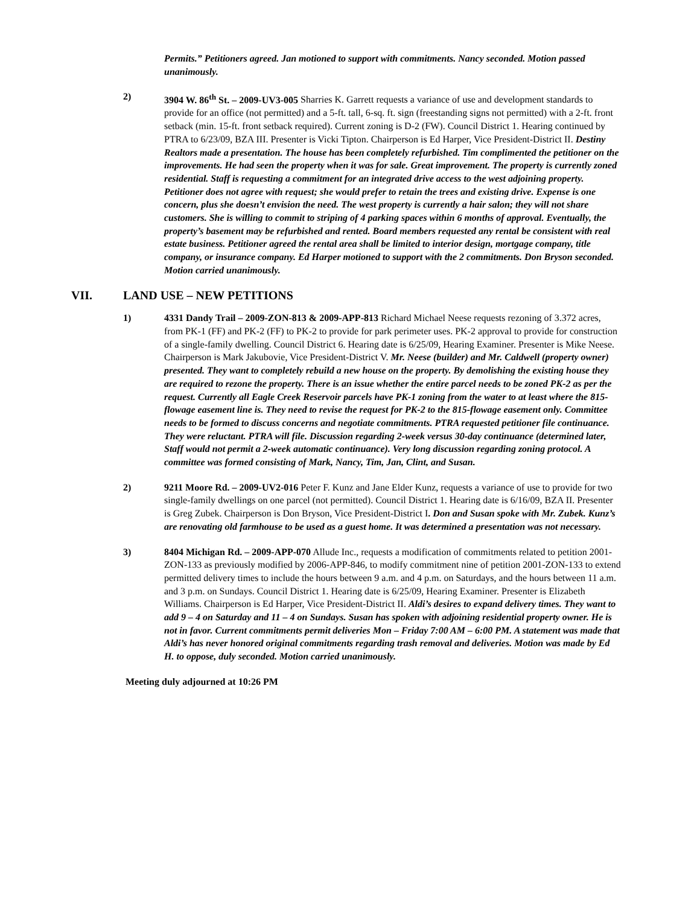Permits.” Petitioners agreed. Jan motioned to support with commitments. Nancy seconded. Motion passed unanimously.
2) 3904 W. 86<sup>th</sup> St. – 2009-UV3-005 Sharries K. Garrett requests a variance of use and development standards to provide for an office (not permitted) and a 5-ft. tall, 6-sq. ft. sign (freestanding signs not permitted) with a 2-ft. front setback (min. 15-ft. front setback required). Current zoning is D-2 (FW). Council District 1. Hearing continued by PTRA to 6/23/09, BZA III. Presenter is Vicki Tipton. Chairperson is Ed Harper, Vice President-District II. Destiny Realtors made a presentation. The house has been completely refurbished. Tim complimented the petitioner on the improvements. He had seen the property when it was for sale. Great improvement. The property is currently zoned residential. Staff is requesting a commitment for an integrated drive access to the west adjoining property. Petitioner does not agree with request; she would prefer to retain the trees and existing drive. Expense is one concern, plus she doesn’t envision the need. The west property is currently a hair salon; they will not share customers. She is willing to commit to striping of 4 parking spaces within 6 months of approval. Eventually, the property’s basement may be refurbished and rented. Board members requested any rental be consistent with real estate business. Petitioner agreed the rental area shall be limited to interior design, mortgage company, title company, or insurance company. Ed Harper motioned to support with the 2 commitments. Don Bryson seconded. Motion carried unanimously.
VII. LAND USE – NEW PETITIONS
1) 4331 Dandy Trail – 2009-ZON-813 & 2009-APP-813 Richard Michael Neese requests rezoning of 3.372 acres, from PK-1 (FF) and PK-2 (FF) to PK-2 to provide for park perimeter uses. PK-2 approval to provide for construction of a single-family dwelling. Council District 6. Hearing date is 6/25/09, Hearing Examiner. Presenter is Mike Neese. Chairperson is Mark Jakubovie, Vice President-District V. Mr. Neese (builder) and Mr. Caldwell (property owner) presented. They want to completely rebuild a new house on the property. By demolishing the existing house they are required to rezone the property. There is an issue whether the entire parcel needs to be zoned PK-2 as per the request. Currently all Eagle Creek Reservoir parcels have PK-1 zoning from the water to at least where the 815-flowage easement line is. They need to revise the request for PK-2 to the 815-flowage easement only. Committee needs to be formed to discuss concerns and negotiate commitments. PTRA requested petitioner file continuance. They were reluctant. PTRA will file. Discussion regarding 2-week versus 30-day continuance (determined later, Staff would not permit a 2-week automatic continuance). Very long discussion regarding zoning protocol. A committee was formed consisting of Mark, Nancy, Tim, Jan, Clint, and Susan.
2) 9211 Moore Rd. – 2009-UV2-016 Peter F. Kunz and Jane Elder Kunz, requests a variance of use to provide for two single-family dwellings on one parcel (not permitted). Council District 1. Hearing date is 6/16/09, BZA II. Presenter is Greg Zubek. Chairperson is Don Bryson, Vice President-District I. Don and Susan spoke with Mr. Zubek. Kunz’s are renovating old farmhouse to be used as a guest home. It was determined a presentation was not necessary.
3) 8404 Michigan Rd. – 2009-APP-070 Allude Inc., requests a modification of commitments related to petition 2001-ZON-133 as previously modified by 2006-APP-846, to modify commitment nine of petition 2001-ZON-133 to extend permitted delivery times to include the hours between 9 a.m. and 4 p.m. on Saturdays, and the hours between 11 a.m. and 3 p.m. on Sundays. Council District 1. Hearing date is 6/25/09, Hearing Examiner. Presenter is Elizabeth Williams. Chairperson is Ed Harper, Vice President-District II. Aldi’s desires to expand delivery times. They want to add 9 – 4 on Saturday and 11 – 4 on Sundays. Susan has spoken with adjoining residential property owner. He is not in favor. Current commitments permit deliveries Mon – Friday 7:00 AM – 6:00 PM. A statement was made that Aldi’s has never honored original commitments regarding trash removal and deliveries. Motion was made by Ed H. to oppose, duly seconded. Motion carried unanimously.
Meeting duly adjourned at 10:26 PM